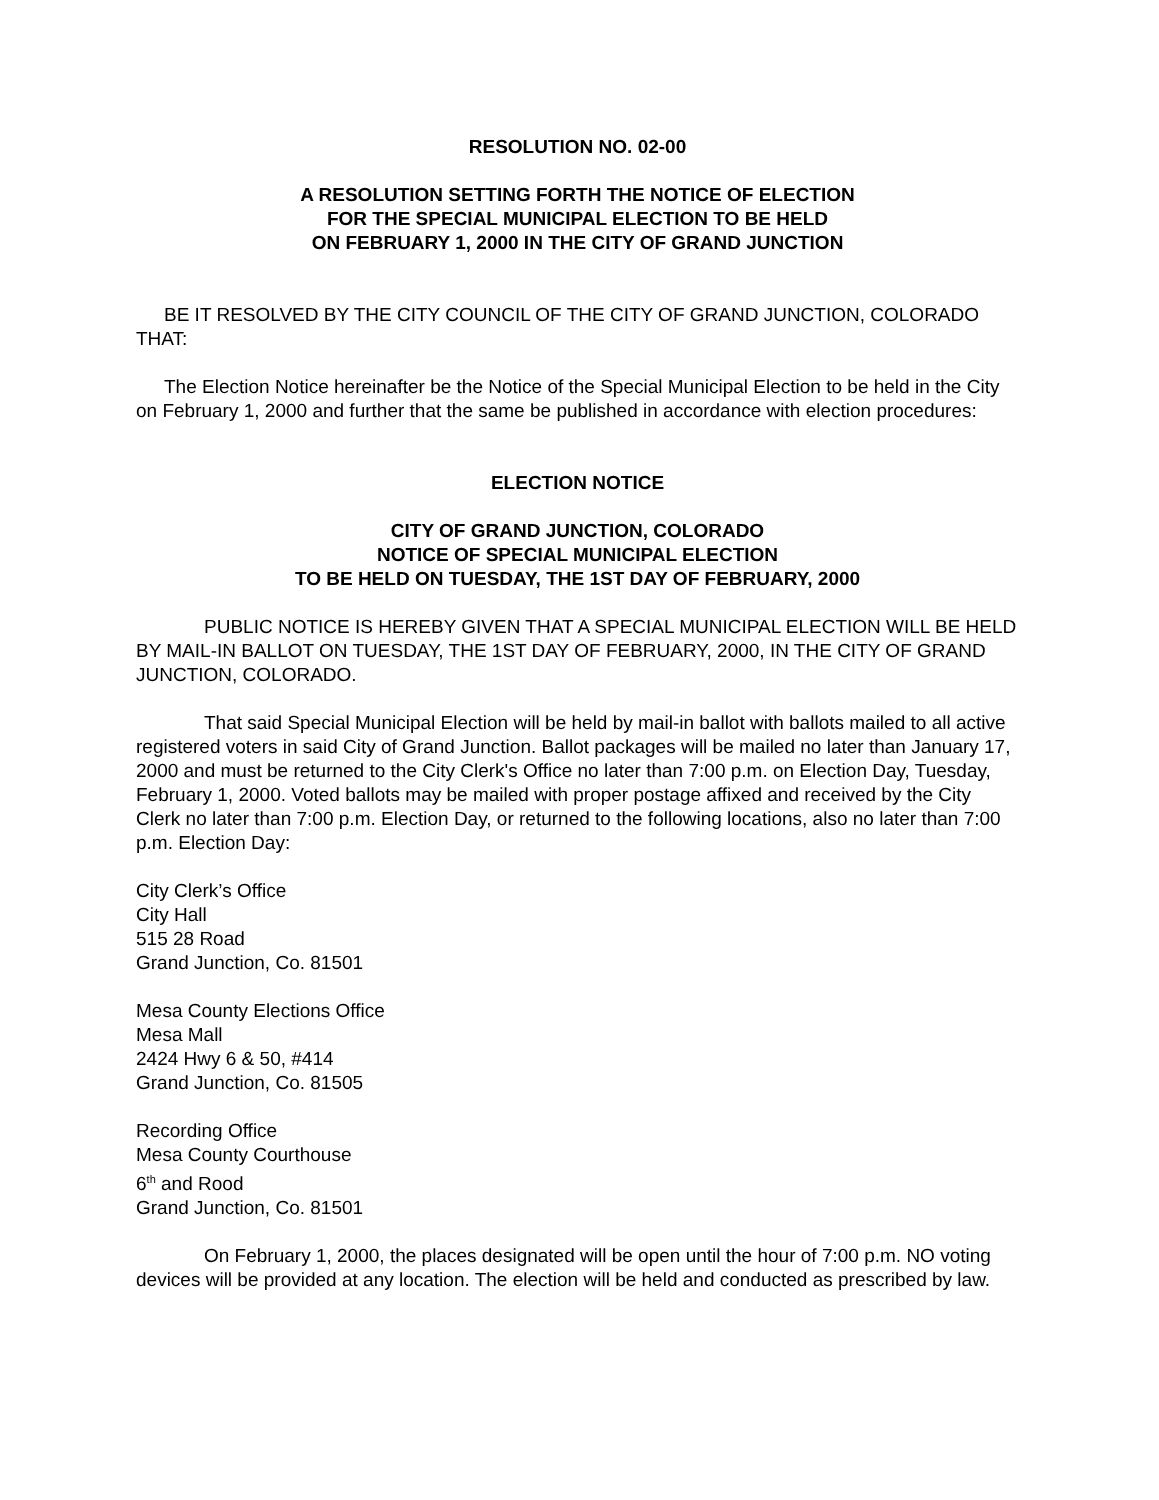RESOLUTION NO. 02-00
A RESOLUTION SETTING FORTH THE NOTICE OF ELECTION
FOR THE SPECIAL MUNICIPAL ELECTION TO BE HELD
ON FEBRUARY 1, 2000 IN THE CITY OF GRAND JUNCTION
BE IT RESOLVED BY THE CITY COUNCIL OF THE CITY OF GRAND JUNCTION, COLORADO THAT:
The Election Notice hereinafter be the Notice of the Special Municipal Election to be held in the City on February 1, 2000 and further that the same be published in accordance with election procedures:
ELECTION NOTICE
CITY OF GRAND JUNCTION, COLORADO
NOTICE OF SPECIAL MUNICIPAL ELECTION
TO BE HELD ON TUESDAY, THE 1ST DAY OF FEBRUARY, 2000
PUBLIC NOTICE IS HEREBY GIVEN THAT A SPECIAL MUNICIPAL ELECTION WILL BE HELD BY MAIL-IN BALLOT ON TUESDAY, THE 1ST DAY OF FEBRUARY, 2000, IN THE CITY OF GRAND JUNCTION, COLORADO.
That said Special Municipal Election will be held by mail-in ballot with ballots mailed to all active registered voters in said City of Grand Junction. Ballot packages will be mailed no later than January 17, 2000 and must be returned to the City Clerk's Office no later than 7:00 p.m. on Election Day, Tuesday, February 1, 2000. Voted ballots may be mailed with proper postage affixed and received by the City Clerk no later than 7:00 p.m. Election Day, or returned to the following locations, also no later than 7:00 p.m. Election Day:
City Clerk’s Office
City Hall
515 28 Road
Grand Junction, Co. 81501
Mesa County Elections Office
Mesa Mall
2424 Hwy 6 & 50, #414
Grand Junction, Co. 81505
Recording Office
Mesa County Courthouse
6<sup>th</sup> and Rood
Grand Junction, Co. 81501
On February 1, 2000, the places designated will be open until the hour of 7:00 p.m. NO voting devices will be provided at any location. The election will be held and conducted as prescribed by law.